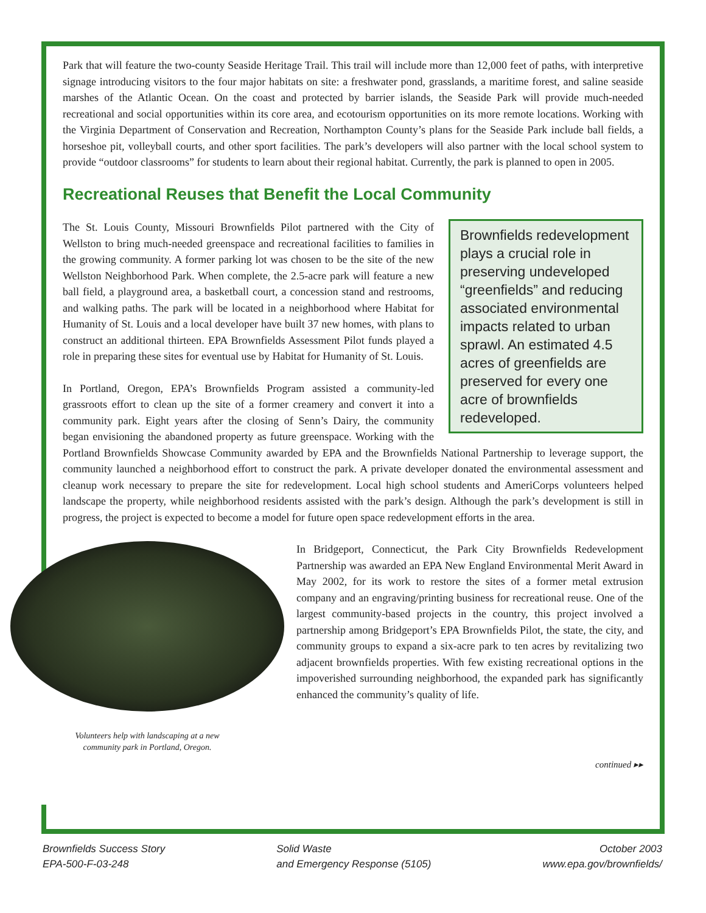Park that will feature the two-county Seaside Heritage Trail. This trail will include more than 12,000 feet of paths, with interpretive signage introducing visitors to the four major habitats on site: a freshwater pond, grasslands, a maritime forest, and saline seaside marshes of the Atlantic Ocean. On the coast and protected by barrier islands, the Seaside Park will provide much-needed recreational and social opportunities within its core area, and ecotourism opportunities on its more remote locations. Working with the Virginia Department of Conservation and Recreation, Northampton County’s plans for the Seaside Park include ball fields, a horseshoe pit, volleyball courts, and other sport facilities. The park’s developers will also partner with the local school system to provide “outdoor classrooms” for students to learn about their regional habitat. Currently, the park is planned to open in 2005.
Recreational Reuses that Benefit the Local Community
Brownfields redevelopment plays a crucial role in preserving undeveloped “greenfields” and reducing associated environmental impacts related to urban sprawl. An estimated 4.5 acres of greenfields are preserved for every one acre of brownfields redeveloped.
The St. Louis County, Missouri Brownfields Pilot partnered with the City of Wellston to bring much-needed greenspace and recreational facilities to families in the growing community. A former parking lot was chosen to be the site of the new Wellston Neighborhood Park. When complete, the 2.5-acre park will feature a new ball field, a playground area, a basketball court, a concession stand and restrooms, and walking paths. The park will be located in a neighborhood where Habitat for Humanity of St. Louis and a local developer have built 37 new homes, with plans to construct an additional thirteen. EPA Brownfields Assessment Pilot funds played a role in preparing these sites for eventual use by Habitat for Humanity of St. Louis.
In Portland, Oregon, EPA’s Brownfields Program assisted a community-led grassroots effort to clean up the site of a former creamery and convert it into a community park. Eight years after the closing of Senn’s Dairy, the community began envisioning the abandoned property as future greenspace. Working with the Portland Brownfields Showcase Community awarded by EPA and the Brownfields National Partnership to leverage support, the community launched a neighborhood effort to construct the park. A private developer donated the environmental assessment and cleanup work necessary to prepare the site for redevelopment. Local high school students and AmeriCorps volunteers helped landscape the property, while neighborhood residents assisted with the park’s design. Although the park’s development is still in progress, the project is expected to become a model for future open space redevelopment efforts in the area.
Volunteers help with landscaping at a new
community park in Portland, Oregon.
In Bridgeport, Connecticut, the Park City Brownfields Redevelopment Partnership was awarded an EPA New England Environmental Merit Award in May 2002, for its work to restore the sites of a former metal extrusion company and an engraving/printing business for recreational reuse. One of the largest community-based projects in the country, this project involved a partnership among Bridgeport’s EPA Brownfields Pilot, the state, the city, and community groups to expand a six-acre park to ten acres by revitalizing two adjacent brownfields properties. With few existing recreational options in the impoverished surrounding neighborhood, the expanded park has significantly enhanced the community’s quality of life.
continued ▸▸
Brownfields Success Story
EPA-500-F-03-248
Solid Waste
and Emergency Response (5105)
October 2003
www.epa.gov/brownfields/